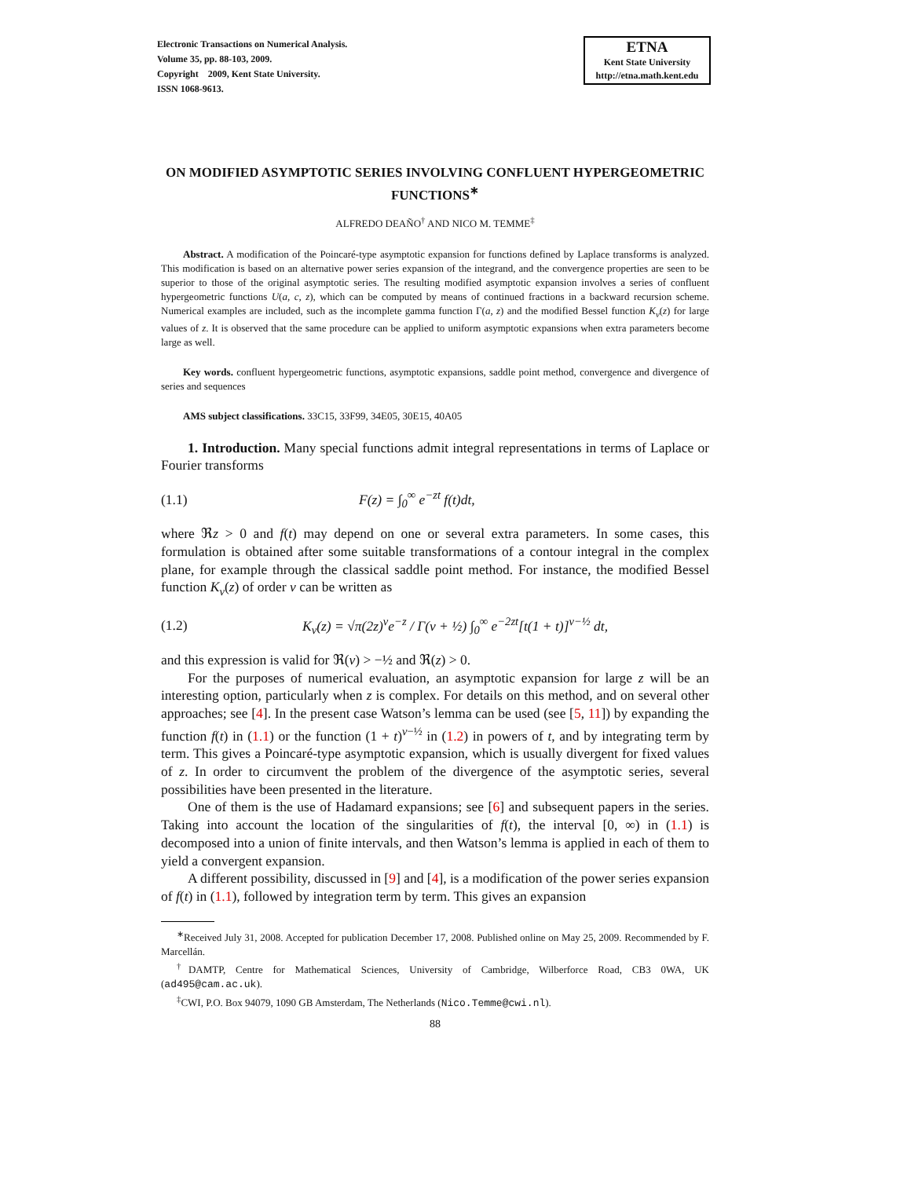Electronic Transactions on Numerical Analysis.
Volume 35, pp. 88-103, 2009.
Copyright 2009, Kent State University.
ISSN 1068-9613.
ETNA
Kent State University
http://etna.math.kent.edu
ON MODIFIED ASYMPTOTIC SERIES INVOLVING CONFLUENT HYPERGEOMETRIC FUNCTIONS<sup>∗</sup>
ALFREDO DEAÑO<sup>†</sup> AND NICO M. TEMME<sup>‡</sup>
Abstract. A modification of the Poincaré-type asymptotic expansion for functions defined by Laplace transforms is analyzed. This modification is based on an alternative power series expansion of the integrand, and the convergence properties are seen to be superior to those of the original asymptotic series. The resulting modified asymptotic expansion involves a series of confluent hypergeometric functions U(a, c, z), which can be computed by means of continued fractions in a backward recursion scheme. Numerical examples are included, such as the incomplete gamma function Γ(a, z) and the modified Bessel function K<sub>ν</sub>(z) for large values of z. It is observed that the same procedure can be applied to uniform asymptotic expansions when extra parameters become large as well.
Key words. confluent hypergeometric functions, asymptotic expansions, saddle point method, convergence and divergence of series and sequences
AMS subject classifications. 33C15, 33F99, 34E05, 30E15, 40A05
1. Introduction. Many special functions admit integral representations in terms of Laplace or Fourier transforms
(1.1) F(z) = ∫<sub>0</sub><sup>∞</sup> e<sup>−zt</sup> f(t)dt,
where ℜz > 0 and f(t) may depend on one or several extra parameters. In some cases, this formulation is obtained after some suitable transformations of a contour integral in the complex plane, for example through the classical saddle point method. For instance, the modified Bessel function K<sub>ν</sub>(z) of order ν can be written as
(1.2) K<sub>ν</sub>(z) = √π(2z)<sup>ν</sup>e<sup>−z</sup> / Γ(ν + ½) ∫<sub>0</sub><sup>∞</sup> e<sup>−2zt</sup>[t(1 + t)]<sup>ν−½</sup> dt,
and this expression is valid for ℜ(ν) > −½ and ℜ(z) > 0.
For the purposes of numerical evaluation, an asymptotic expansion for large z will be an interesting option, particularly when z is complex. For details on this method, and on several other approaches; see [4]. In the present case Watson’s lemma can be used (see [5, 11]) by expanding the function f(t) in (1.1) or the function (1 + t)<sup>ν−½</sup> in (1.2) in powers of t, and by integrating term by term. This gives a Poincaré-type asymptotic expansion, which is usually divergent for fixed values of z. In order to circumvent the problem of the divergence of the asymptotic series, several possibilities have been presented in the literature.
One of them is the use of Hadamard expansions; see [6] and subsequent papers in the series. Taking into account the location of the singularities of f(t), the interval [0, ∞) in (1.1) is decomposed into a union of finite intervals, and then Watson’s lemma is applied in each of them to yield a convergent expansion.
A different possibility, discussed in [9] and [4], is a modification of the power series expansion of f(t) in (1.1), followed by integration term by term. This gives an expansion
<sup>∗</sup>Received July 31, 2008. Accepted for publication December 17, 2008. Published online on May 25, 2009. Recommended by F. Marcellán.
<sup>†</sup> DAMTP, Centre for Mathematical Sciences, University of Cambridge, Wilberforce Road, CB3 0WA, UK (ad495@cam.ac.uk).
<sup>‡</sup> CWI, P.O. Box 94079, 1090 GB Amsterdam, The Netherlands (Nico.Temme@cwi.nl).
88